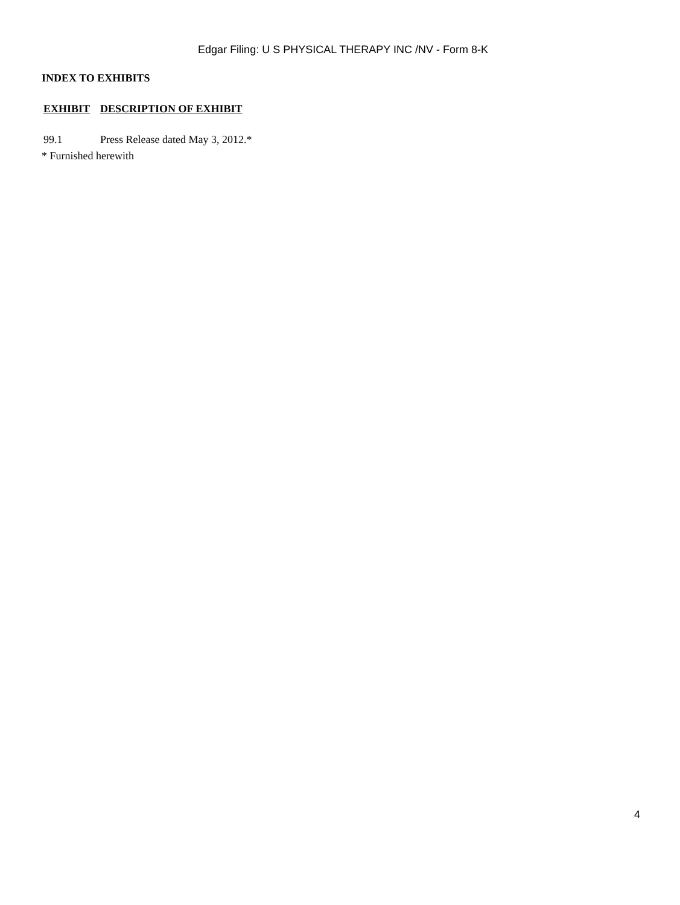Edgar Filing: U S PHYSICAL THERAPY INC /NV - Form 8-K
INDEX TO EXHIBITS
| EXHIBIT | DESCRIPTION OF EXHIBIT |
| --- | --- |
| 99.1 | Press Release dated May 3, 2012.* |
* Furnished herewith
4